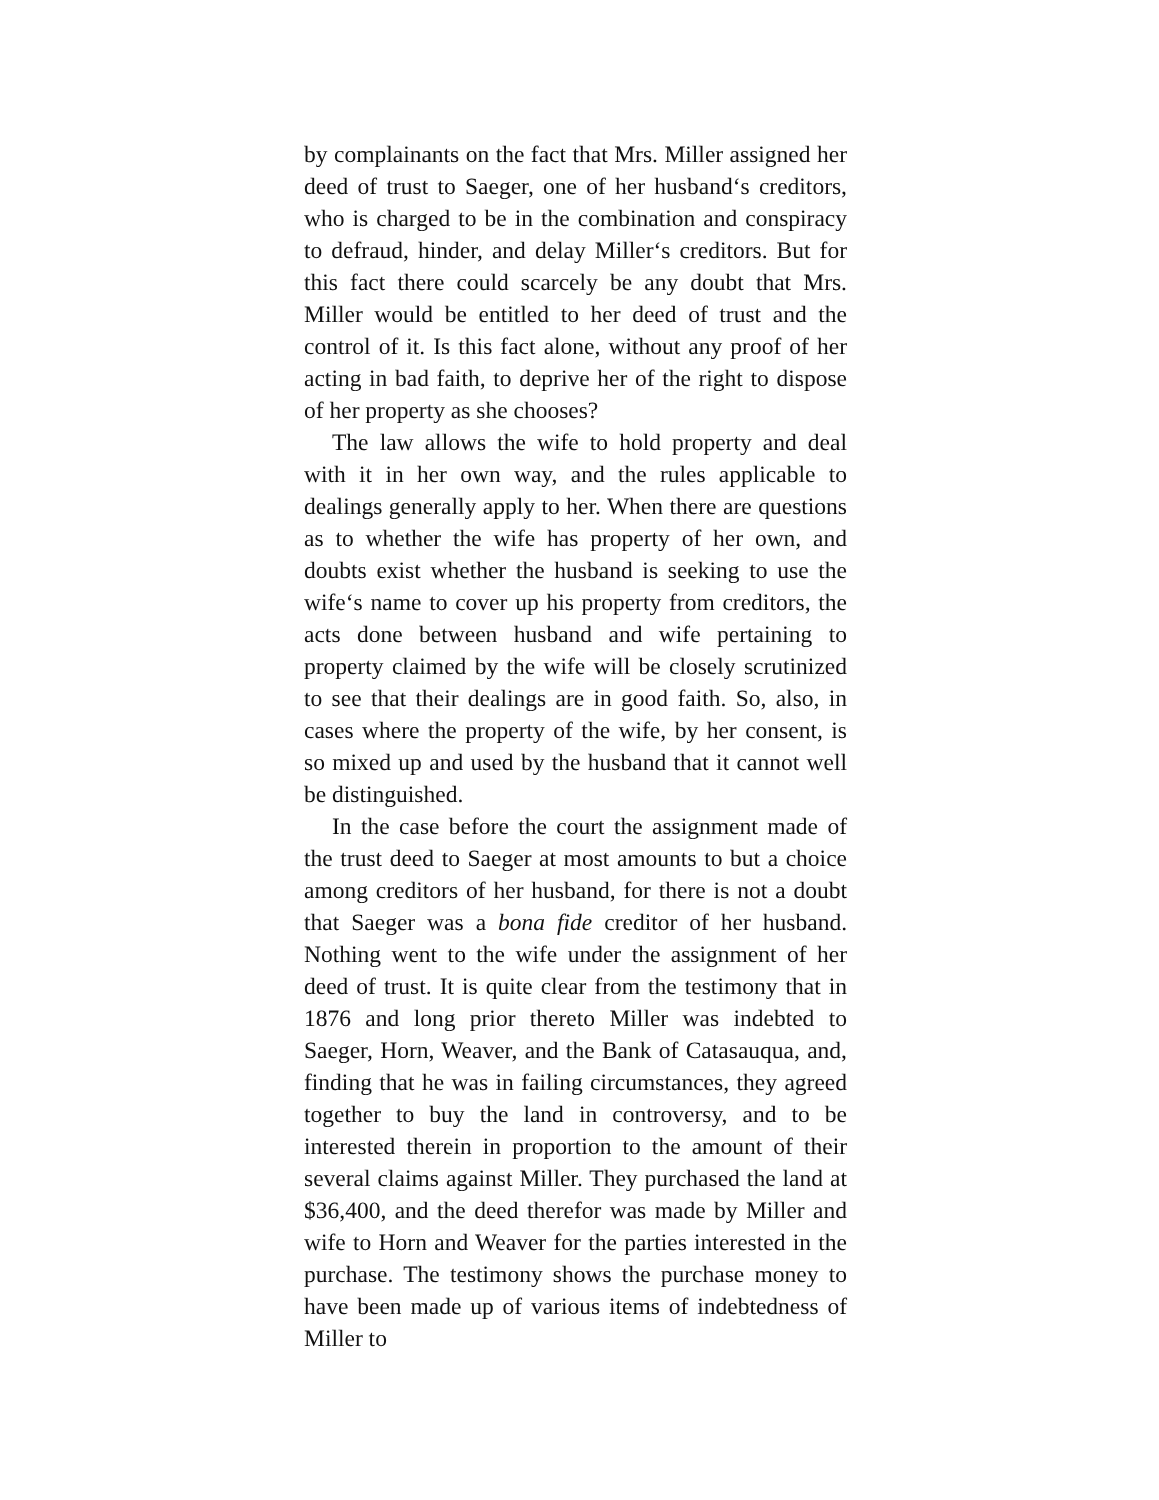by complainants on the fact that Mrs. Miller assigned her deed of trust to Saeger, one of her husband‘s creditors, who is charged to be in the combination and conspiracy to defraud, hinder, and delay Miller‘s creditors. But for this fact there could scarcely be any doubt that Mrs. Miller would be entitled to her deed of trust and the control of it. Is this fact alone, without any proof of her acting in bad faith, to deprive her of the right to dispose of her property as she chooses?
The law allows the wife to hold property and deal with it in her own way, and the rules applicable to dealings generally apply to her. When there are questions as to whether the wife has property of her own, and doubts exist whether the husband is seeking to use the wife‘s name to cover up his property from creditors, the acts done between husband and wife pertaining to property claimed by the wife will be closely scrutinized to see that their dealings are in good faith. So, also, in cases where the property of the wife, by her consent, is so mixed up and used by the husband that it cannot well be distinguished.
In the case before the court the assignment made of the trust deed to Saeger at most amounts to but a choice among creditors of her husband, for there is not a doubt that Saeger was a bona fide creditor of her husband. Nothing went to the wife under the assignment of her deed of trust. It is quite clear from the testimony that in 1876 and long prior thereto Miller was indebted to Saeger, Horn, Weaver, and the Bank of Catasauqua, and, finding that he was in failing circumstances, they agreed together to buy the land in controversy, and to be interested therein in proportion to the amount of their several claims against Miller. They purchased the land at $36,400, and the deed therefor was made by Miller and wife to Horn and Weaver for the parties interested in the purchase. The testimony shows the purchase money to have been made up of various items of indebtedness of Miller to